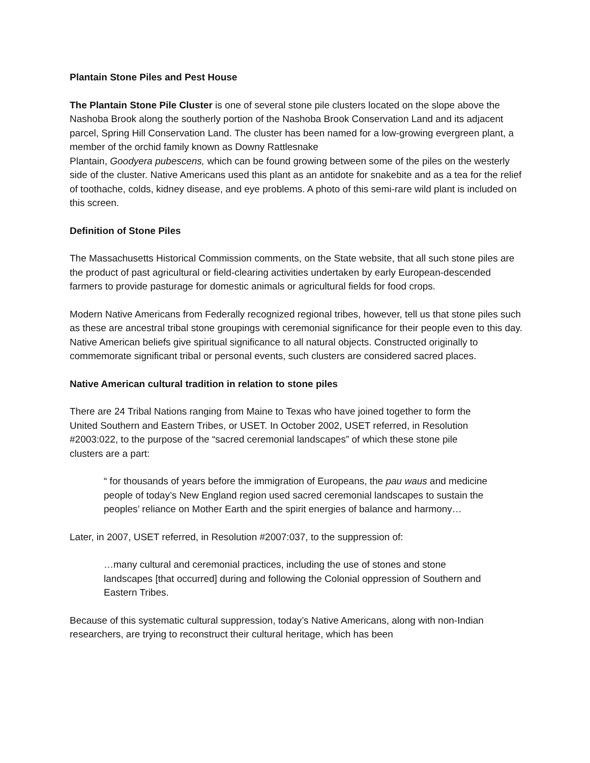Plantain Stone Piles and Pest House
The Plantain Stone Pile Cluster is one of several stone pile clusters located on the slope above the Nashoba Brook along the southerly portion of the Nashoba Brook Conservation Land and its adjacent parcel, Spring Hill Conservation Land. The cluster has been named for a low-growing evergreen plant, a member of the orchid family known as Downy Rattlesnake
Plantain, Goodyera pubescens, which can be found growing between some of the piles on the westerly side of the cluster. Native Americans used this plant as an antidote for snakebite and as a tea for the relief of toothache, colds, kidney disease, and eye problems. A photo of this semi-rare wild plant is included on this screen.
Definition of Stone Piles
The Massachusetts Historical Commission comments, on the State website, that all such stone piles are the product of past agricultural or field-clearing activities undertaken by early European-descended farmers to provide pasturage for domestic animals or agricultural fields for food crops.
Modern Native Americans from Federally recognized regional tribes, however, tell us that stone piles such as these are ancestral tribal stone groupings with ceremonial significance for their people even to this day. Native American beliefs give spiritual significance to all natural objects. Constructed originally to commemorate significant tribal or personal events, such clusters are considered sacred places.
Native American cultural tradition in relation to stone piles
There are 24 Tribal Nations ranging from Maine to Texas who have joined together to form the United Southern and Eastern Tribes, or USET. In October 2002, USET referred, in Resolution #2003:022, to the purpose of the “sacred ceremonial landscapes” of which these stone pile clusters are a part:
“ for thousands of years before the immigration of Europeans, the pau waus and medicine people of today’s New England region used sacred ceremonial landscapes to sustain the peoples’ reliance on Mother Earth and the spirit energies of balance and harmony…
Later, in 2007, USET referred, in Resolution #2007:037, to the suppression of:
…many cultural and ceremonial practices, including the use of stones and stone landscapes [that occurred] during and following the Colonial oppression of Southern and Eastern Tribes.
Because of this systematic cultural suppression, today’s Native Americans, along with non-Indian researchers, are trying to reconstruct their cultural heritage, which has been